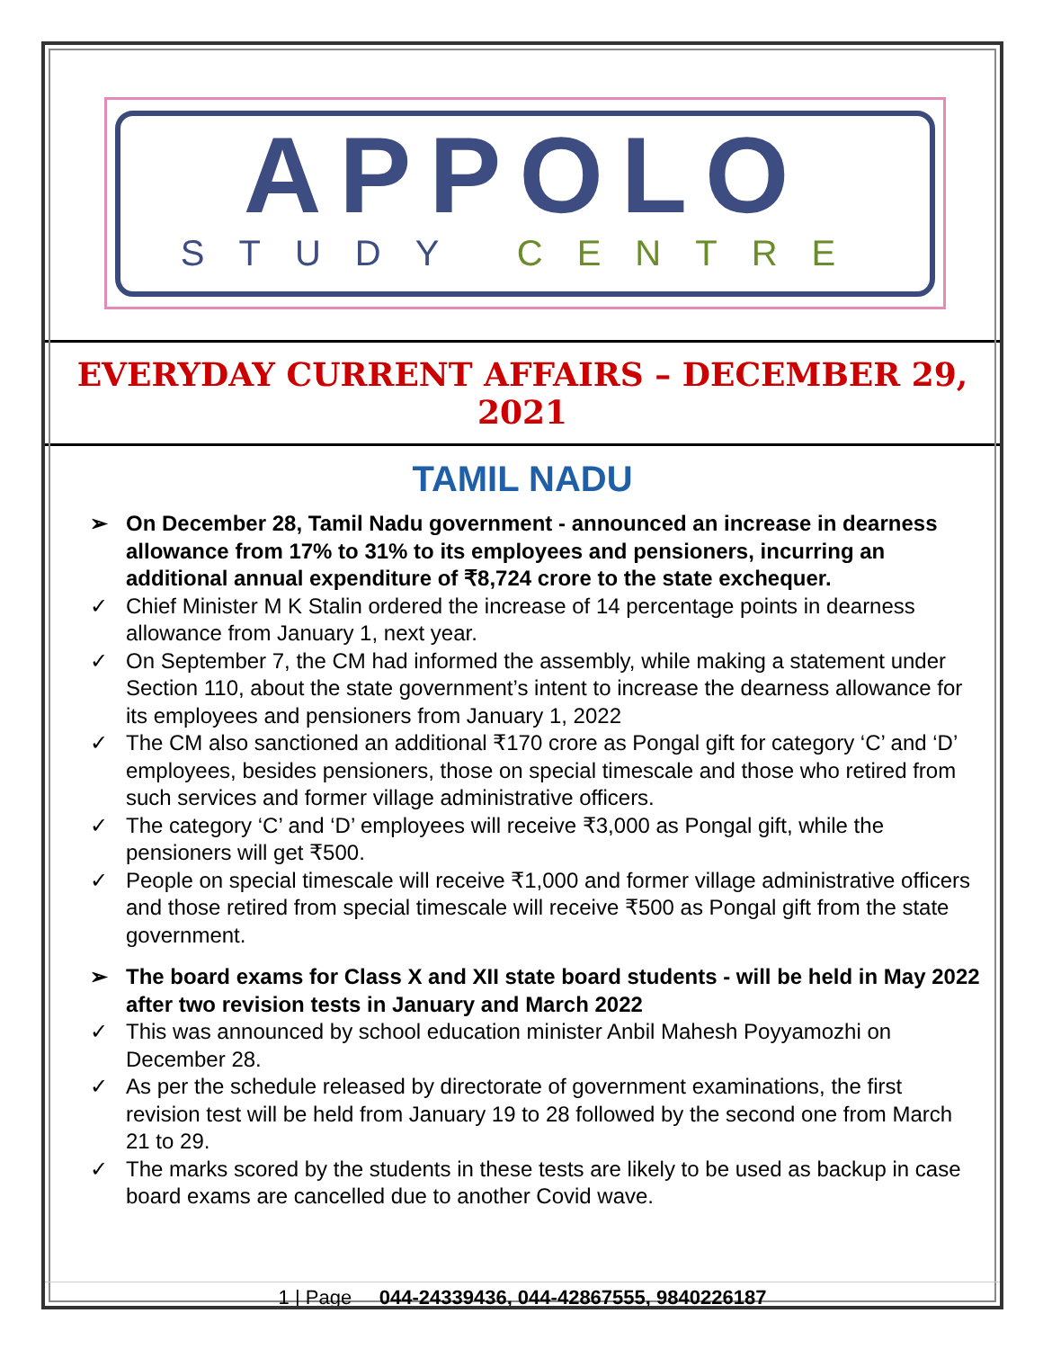APPOLO
STUDY CENTRE
EVERYDAY CURRENT AFFAIRS – DECEMBER 29, 2021
TAMIL NADU
➢ On December 28, Tamil Nadu government - announced an increase in dearness allowance from 17% to 31% to its employees and pensioners, incurring an additional annual expenditure of ₹8,724 crore to the state exchequer.
✓ Chief Minister M K Stalin ordered the increase of 14 percentage points in dearness allowance from January 1, next year.
✓ On September 7, the CM had informed the assembly, while making a statement under Section 110, about the state government’s intent to increase the dearness allowance for its employees and pensioners from January 1, 2022
✓ The CM also sanctioned an additional ₹170 crore as Pongal gift for category ‘C’ and ‘D’ employees, besides pensioners, those on special timescale and those who retired from such services and former village administrative officers.
✓ The category ‘C’ and ‘D’ employees will receive ₹3,000 as Pongal gift, while the pensioners will get ₹500.
✓ People on special timescale will receive ₹1,000 and former village administrative officers and those retired from special timescale will receive ₹500 as Pongal gift from the state government.
➢ The board exams for Class X and XII state board students - will be held in May 2022 after two revision tests in January and March 2022
✓ This was announced by school education minister Anbil Mahesh Poyyamozhi on December 28.
✓ As per the schedule released by directorate of government examinations, the first revision test will be held from January 19 to 28 followed by the second one from March 21 to 29.
✓ The marks scored by the students in these tests are likely to be used as backup in case board exams are cancelled due to another Covid wave.
1 | Page 044-24339436, 044-42867555, 9840226187